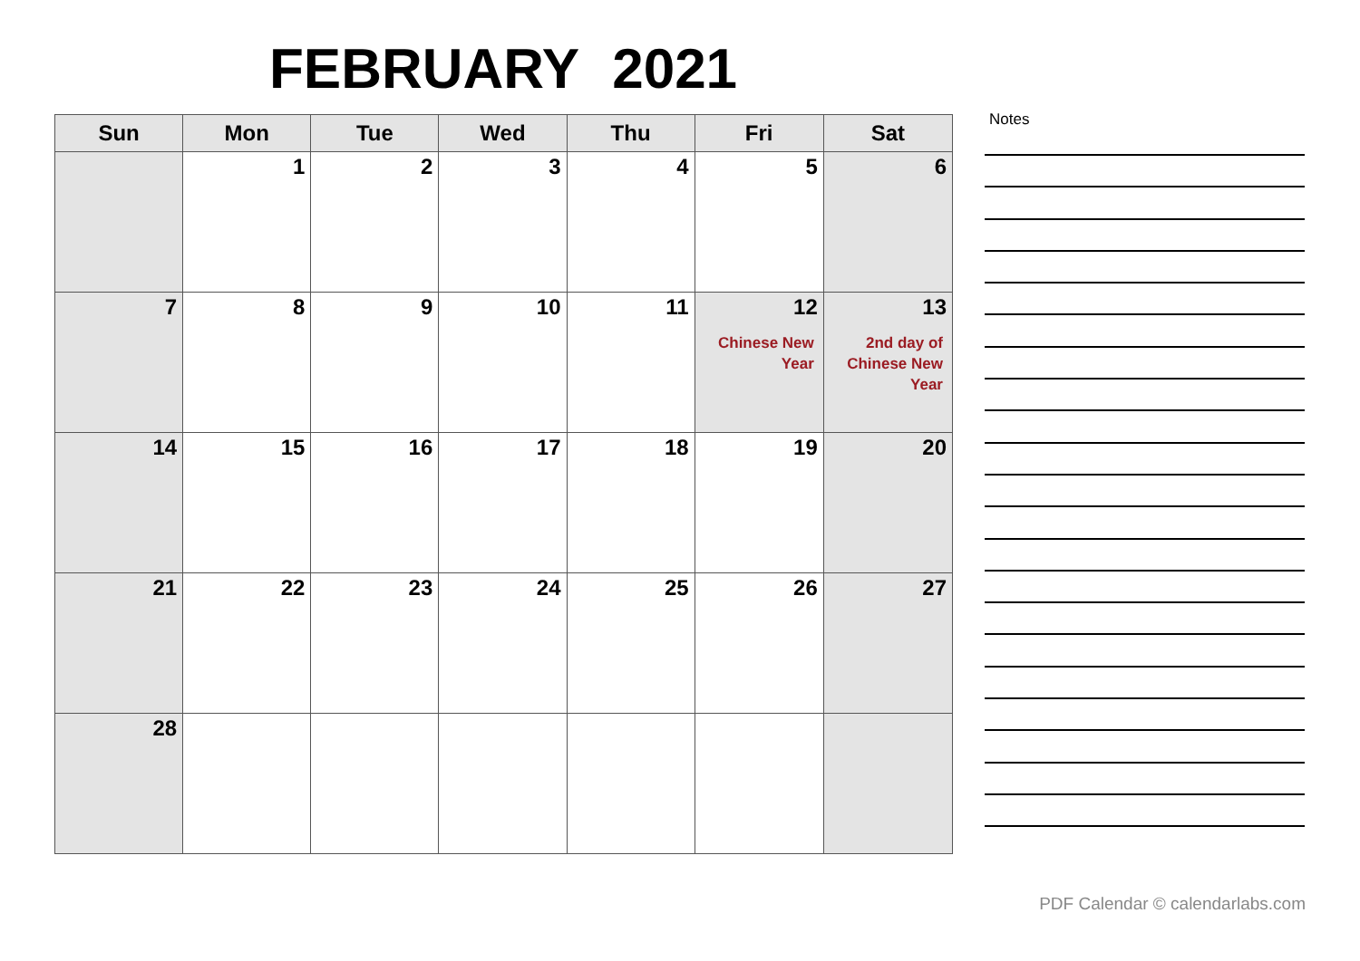FEBRUARY 2021
| Sun | Mon | Tue | Wed | Thu | Fri | Sat |
| --- | --- | --- | --- | --- | --- | --- |
| | 1 | 2 | 3 | 4 | 5 | 6 |
| 7 | 8 | 9 | 10 | 11 | 12 Chinese New Year | 13 2nd day of Chinese New Year |
| 14 | 15 | 16 | 17 | 18 | 19 | 20 |
| 21 | 22 | 23 | 24 | 25 | 26 | 27 |
| 28 | | | | | | |
Notes
PDF Calendar © calendarlabs.com